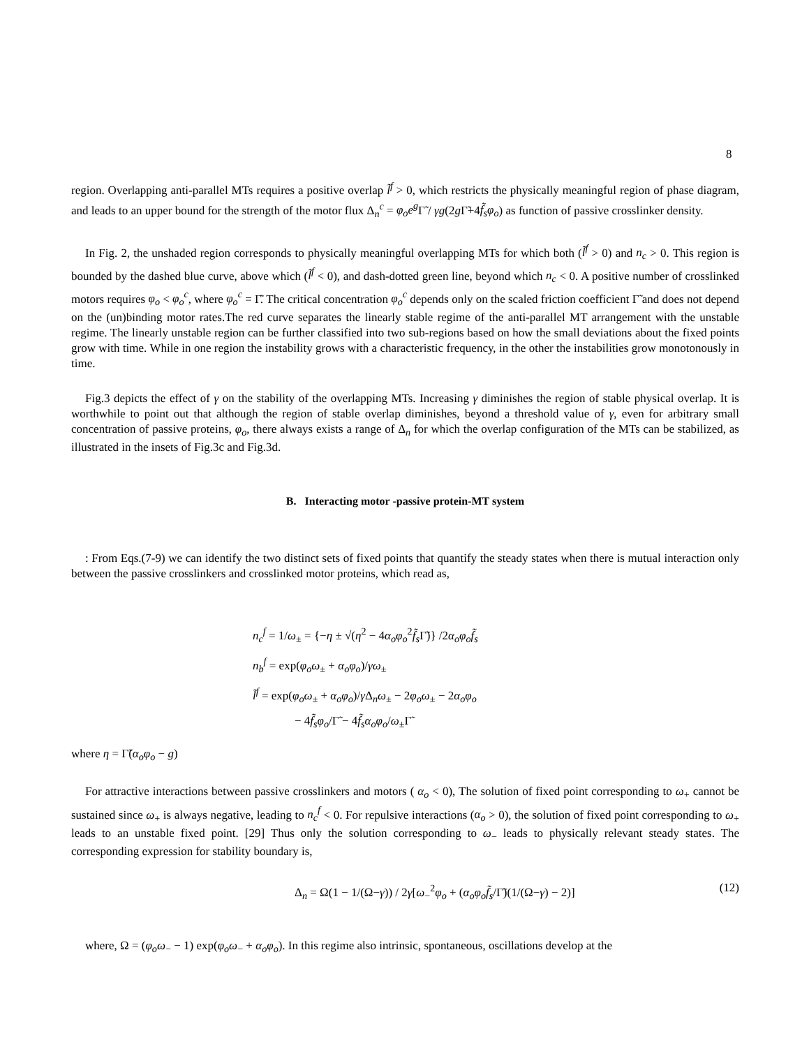8
region. Overlapping anti-parallel MTs requires a positive overlap l̃<sup>f</sup> > 0, which restricts the physically meaningful region of phase diagram, and leads to an upper bound for the strength of the motor flux Δ<sub>n</sub><sup>c</sup> = φ<sub>o</sub>e<sup>g</sup> Γ̃ / γg(2g Γ̃+4f̃<sub>s</sub>φ<sub>o</sub>) as function of passive crosslinker density.
In Fig. 2, the unshaded region corresponds to physically meaningful overlapping MTs for which both (l̃<sup>f</sup> > 0) and n<sub>c</sub> > 0. This region is bounded by the dashed blue curve, above which (l̃<sup>f</sup> < 0), and dash-dotted green line, beyond which n<sub>c</sub> < 0. A positive number of crosslinked motors requires φ<sub>o</sub> < φ<sub>o</sub><sup>c</sup>, where φ<sub>o</sub><sup>c</sup> = Γ̃. The critical concentration φ<sub>o</sub><sup>c</sup> depends only on the scaled friction coefficient Γ̃ and does not depend on the (un)binding motor rates.The red curve separates the linearly stable regime of the anti-parallel MT arrangement with the unstable regime. The linearly unstable region can be further classified into two sub-regions based on how the small deviations about the fixed points grow with time. While in one region the instability grows with a characteristic frequency, in the other the instabilities grow monotonously in time.
Fig.3 depicts the effect of γ on the stability of the overlapping MTs. Increasing γ diminishes the region of stable physical overlap. It is worthwhile to point out that although the region of stable overlap diminishes, beyond a threshold value of γ, even for arbitrary small concentration of passive proteins, φ<sub>o</sub>, there always exists a range of Δ<sub>n</sub> for which the overlap configuration of the MTs can be stabilized, as illustrated in the insets of Fig.3c and Fig.3d.
B. Interacting motor -passive protein-MT system
: From Eqs.(7-9) we can identify the two distinct sets of fixed points that quantify the steady states when there is mutual interaction only between the passive crosslinkers and crosslinked motor proteins, which read as,
n<sub>c</sub><sup>f</sup> = 1/ω<sub>±</sub> = {−η ± √(η<sup>2</sup> − 4α<sub>o</sub>φ<sub>o</sub><sup>2</sup>f̃<sub>s</sub> Γ̃)} /2α<sub>o</sub>φ<sub>o</sub>f̃<sub>s</sub>
n<sub>b</sub><sup>f</sup> = exp(φ<sub>o</sub>ω<sub>±</sub> + α<sub>o</sub>φ<sub>o</sub>)/γω<sub>±</sub>
l̃<sup>f</sup> = exp(φ<sub>o</sub>ω<sub>±</sub> + α<sub>o</sub>φ<sub>o</sub>)/γ Δ<sub>n</sub>ω<sub>±</sub> − 2φ<sub>o</sub>ω<sub>±</sub> − 2α<sub>o</sub>φ<sub>o</sub>
− 4f̃<sub>s</sub>φ<sub>o</sub>/Γ̃ − 4f̃<sub>s</sub>α<sub>o</sub>φ<sub>o</sub>/ω<sub>±</sub>Γ̃
where η = Γ̃(α<sub>o</sub>φ<sub>o</sub> − g)
For attractive interactions between passive crosslinkers and motors ( α<sub>o</sub> < 0), The solution of fixed point corresponding to ω<sub>+</sub> cannot be sustained since ω<sub>+</sub> is always negative, leading to n<sub>c</sub><sup>f</sup> < 0. For repulsive interactions (α<sub>o</sub> > 0), the solution of fixed point corresponding to ω<sub>+</sub> leads to an unstable fixed point. [29] Thus only the solution corresponding to ω<sub>−</sub> leads to physically relevant steady states. The corresponding expression for stability boundary is,
Δ<sub>n</sub> = Ω(1 − 1/(Ω−γ)) / 2γ[ω<sub>−</sub><sup>2</sup>φ<sub>o</sub> + (α<sub>o</sub>φ<sub>o</sub>f̃<sub>s</sub>/Γ̃)(1/(Ω−γ) − 2)] (12)
where, Ω = (φ<sub>o</sub>ω<sub>−</sub> − 1) exp(φ<sub>o</sub>ω<sub>−</sub> + α<sub>o</sub>φ<sub>o</sub>). In this regime also intrinsic, spontaneous, oscillations develop at the